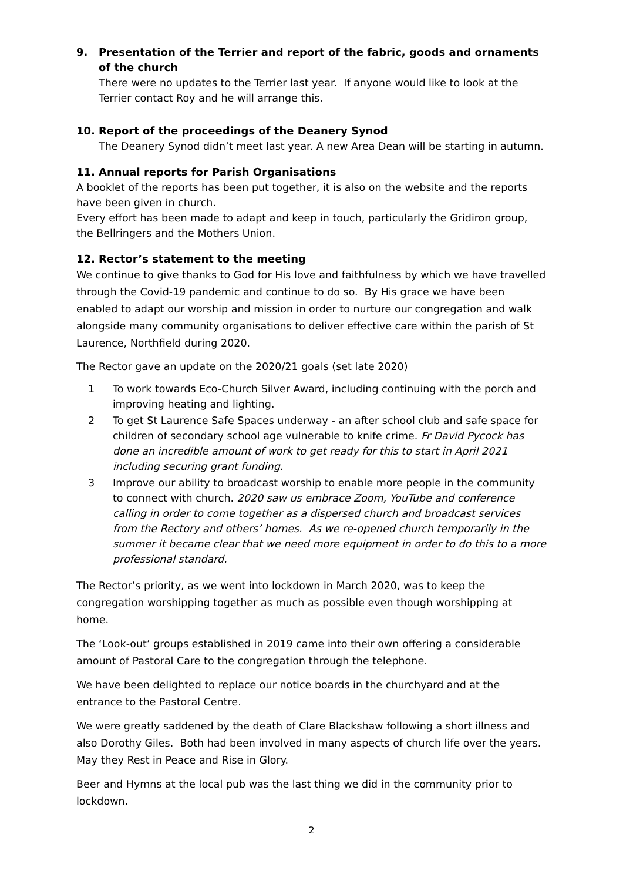9. Presentation of the Terrier and report of the fabric, goods and ornaments of the church
There were no updates to the Terrier last year. If anyone would like to look at the Terrier contact Roy and he will arrange this.
10. Report of the proceedings of the Deanery Synod
The Deanery Synod didn’t meet last year. A new Area Dean will be starting in autumn.
11. Annual reports for Parish Organisations
A booklet of the reports has been put together, it is also on the website and the reports have been given in church.
Every effort has been made to adapt and keep in touch, particularly the Gridiron group, the Bellringers and the Mothers Union.
12. Rector’s statement to the meeting
We continue to give thanks to God for His love and faithfulness by which we have travelled through the Covid-19 pandemic and continue to do so. By His grace we have been enabled to adapt our worship and mission in order to nurture our congregation and walk alongside many community organisations to deliver effective care within the parish of St Laurence, Northfield during 2020.
The Rector gave an update on the 2020/21 goals (set late 2020)
1 To work towards Eco-Church Silver Award, including continuing with the porch and improving heating and lighting.
2 To get St Laurence Safe Spaces underway - an after school club and safe space for children of secondary school age vulnerable to knife crime. Fr David Pycock has done an incredible amount of work to get ready for this to start in April 2021 including securing grant funding.
3 Improve our ability to broadcast worship to enable more people in the community to connect with church. 2020 saw us embrace Zoom, YouTube and conference calling in order to come together as a dispersed church and broadcast services from the Rectory and others’ homes. As we re-opened church temporarily in the summer it became clear that we need more equipment in order to do this to a more professional standard.
The Rector’s priority, as we went into lockdown in March 2020, was to keep the congregation worshipping together as much as possible even though worshipping at home.
The ‘Look-out’ groups established in 2019 came into their own offering a considerable amount of Pastoral Care to the congregation through the telephone.
We have been delighted to replace our notice boards in the churchyard and at the entrance to the Pastoral Centre.
We were greatly saddened by the death of Clare Blackshaw following a short illness and also Dorothy Giles. Both had been involved in many aspects of church life over the years. May they Rest in Peace and Rise in Glory.
Beer and Hymns at the local pub was the last thing we did in the community prior to lockdown.
2